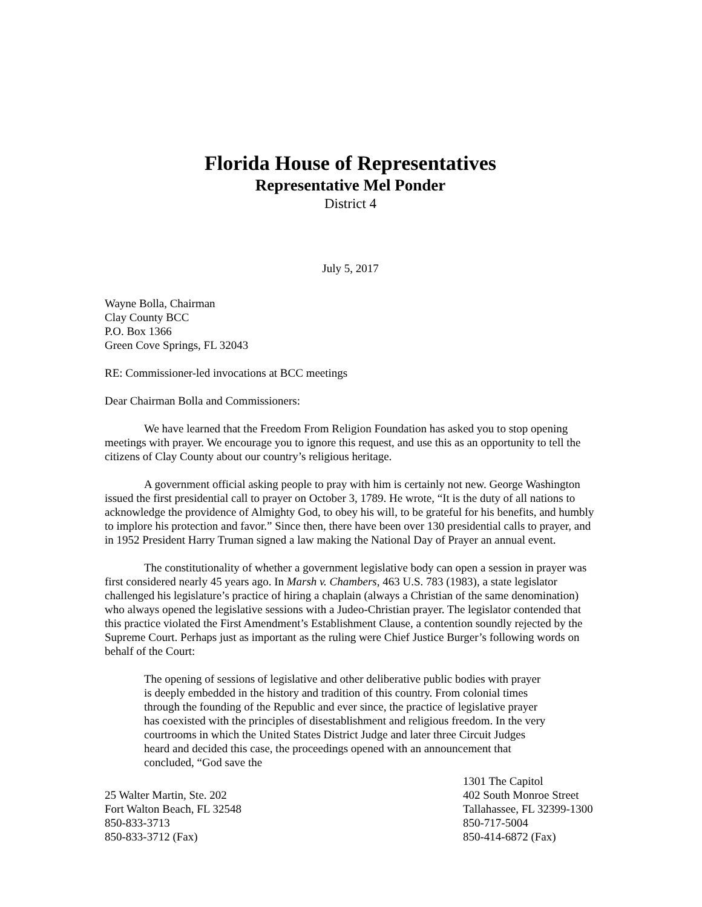Florida House of Representatives
Representative Mel Ponder
District 4
July 5, 2017
Wayne Bolla, Chairman
Clay County BCC
P.O. Box 1366
Green Cove Springs, FL 32043
RE: Commissioner-led invocations at BCC meetings
Dear Chairman Bolla and Commissioners:
We have learned that the Freedom From Religion Foundation has asked you to stop opening meetings with prayer. We encourage you to ignore this request, and use this as an opportunity to tell the citizens of Clay County about our country’s religious heritage.
A government official asking people to pray with him is certainly not new. George Washington issued the first presidential call to prayer on October 3, 1789. He wrote, “It is the duty of all nations to acknowledge the providence of Almighty God, to obey his will, to be grateful for his benefits, and humbly to implore his protection and favor.” Since then, there have been over 130 presidential calls to prayer, and in 1952 President Harry Truman signed a law making the National Day of Prayer an annual event.
The constitutionality of whether a government legislative body can open a session in prayer was first considered nearly 45 years ago. In Marsh v. Chambers, 463 U.S. 783 (1983), a state legislator challenged his legislature’s practice of hiring a chaplain (always a Christian of the same denomination) who always opened the legislative sessions with a Judeo-Christian prayer. The legislator contended that this practice violated the First Amendment’s Establishment Clause, a contention soundly rejected by the Supreme Court. Perhaps just as important as the ruling were Chief Justice Burger’s following words on behalf of the Court:
The opening of sessions of legislative and other deliberative public bodies with prayer is deeply embedded in the history and tradition of this country. From colonial times through the founding of the Republic and ever since, the practice of legislative prayer has coexisted with the principles of disestablishment and religious freedom. In the very courtrooms in which the United States District Judge and later three Circuit Judges heard and decided this case, the proceedings opened with an announcement that concluded, “God save the
25 Walter Martin, Ste. 202
Fort Walton Beach, FL 32548
850-833-3713
850-833-3712 (Fax)
1301 The Capitol
402 South Monroe Street
Tallahassee, FL 32399-1300
850-717-5004
850-414-6872 (Fax)